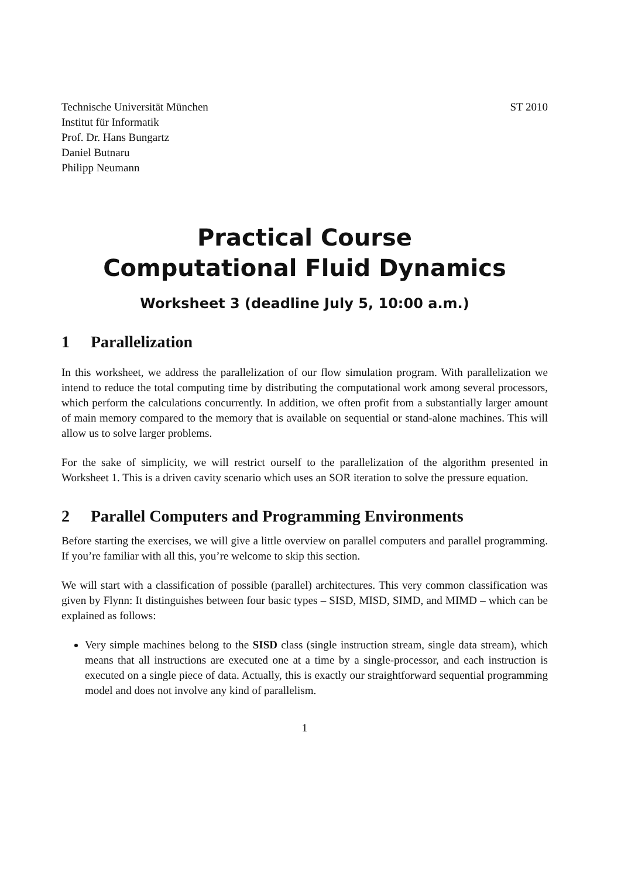Technische Universität München
Institut für Informatik
Prof. Dr. Hans Bungartz
Daniel Butnaru
Philipp Neumann
ST 2010
Practical Course
Computational Fluid Dynamics
Worksheet 3 (deadline July 5, 10:00 a.m.)
1 Parallelization
In this worksheet, we address the parallelization of our flow simulation program. With parallelization we intend to reduce the total computing time by distributing the computational work among several processors, which perform the calculations concurrently. In addition, we often profit from a substantially larger amount of main memory compared to the memory that is available on sequential or stand-alone machines. This will allow us to solve larger problems.
For the sake of simplicity, we will restrict ourself to the parallelization of the algorithm presented in Worksheet 1. This is a driven cavity scenario which uses an SOR iteration to solve the pressure equation.
2 Parallel Computers and Programming Environments
Before starting the exercises, we will give a little overview on parallel computers and parallel programming. If you’re familiar with all this, you’re welcome to skip this section.
We will start with a classification of possible (parallel) architectures. This very common classification was given by Flynn: It distinguishes between four basic types – SISD, MISD, SIMD, and MIMD – which can be explained as follows:
Very simple machines belong to the SISD class (single instruction stream, single data stream), which means that all instructions are executed one at a time by a single-processor, and each instruction is executed on a single piece of data. Actually, this is exactly our straightforward sequential programming model and does not involve any kind of parallelism.
1